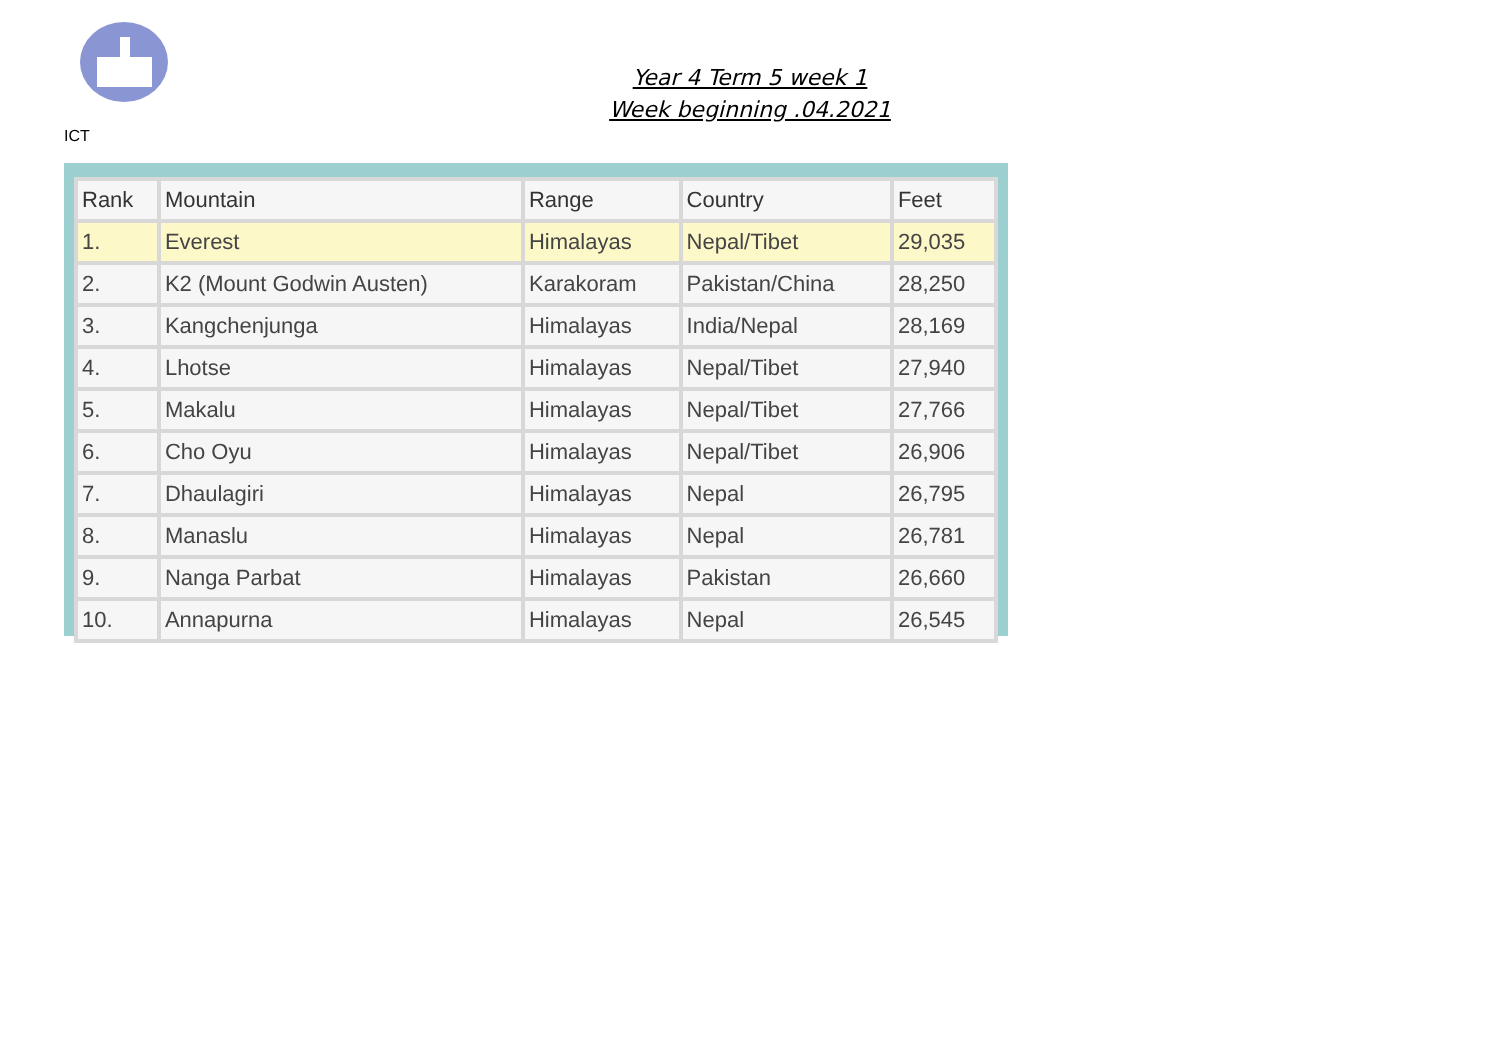ICT
Year 4 Term 5 week 1
Week beginning .04.2021
| Rank | Mountain | Range | Country | Feet |
| --- | --- | --- | --- | --- |
| 1. | Everest | Himalayas | Nepal/Tibet | 29,035 |
| 2. | K2 (Mount Godwin Austen) | Karakoram | Pakistan/China | 28,250 |
| 3. | Kangchenjunga | Himalayas | India/Nepal | 28,169 |
| 4. | Lhotse | Himalayas | Nepal/Tibet | 27,940 |
| 5. | Makalu | Himalayas | Nepal/Tibet | 27,766 |
| 6. | Cho Oyu | Himalayas | Nepal/Tibet | 26,906 |
| 7. | Dhaulagiri | Himalayas | Nepal | 26,795 |
| 8. | Manaslu | Himalayas | Nepal | 26,781 |
| 9. | Nanga Parbat | Himalayas | Pakistan | 26,660 |
| 10. | Annapurna | Himalayas | Nepal | 26,545 |